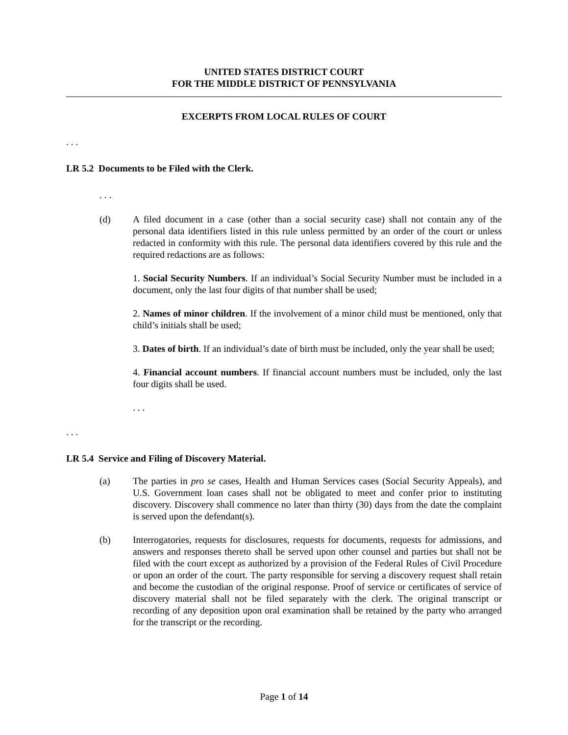UNITED STATES DISTRICT COURT
FOR THE MIDDLE DISTRICT OF PENNSYLVANIA
EXCERPTS FROM LOCAL RULES OF COURT
. . .
LR 5.2 Documents to be Filed with the Clerk.
. . .
(d) A filed document in a case (other than a social security case) shall not contain any of the personal data identifiers listed in this rule unless permitted by an order of the court or unless redacted in conformity with this rule. The personal data identifiers covered by this rule and the required redactions are as follows:
1. Social Security Numbers. If an individual’s Social Security Number must be included in a document, only the last four digits of that number shall be used;
2. Names of minor children. If the involvement of a minor child must be mentioned, only that child’s initials shall be used;
3. Dates of birth. If an individual’s date of birth must be included, only the year shall be used;
4. Financial account numbers. If financial account numbers must be included, only the last four digits shall be used.
. . .
. . .
LR 5.4 Service and Filing of Discovery Material.
(a) The parties in pro se cases, Health and Human Services cases (Social Security Appeals), and U.S. Government loan cases shall not be obligated to meet and confer prior to instituting discovery. Discovery shall commence no later than thirty (30) days from the date the complaint is served upon the defendant(s).
(b) Interrogatories, requests for disclosures, requests for documents, requests for admissions, and answers and responses thereto shall be served upon other counsel and parties but shall not be filed with the court except as authorized by a provision of the Federal Rules of Civil Procedure or upon an order of the court. The party responsible for serving a discovery request shall retain and become the custodian of the original response. Proof of service or certificates of service of discovery material shall not be filed separately with the clerk. The original transcript or recording of any deposition upon oral examination shall be retained by the party who arranged for the transcript or the recording.
Page 1 of 14